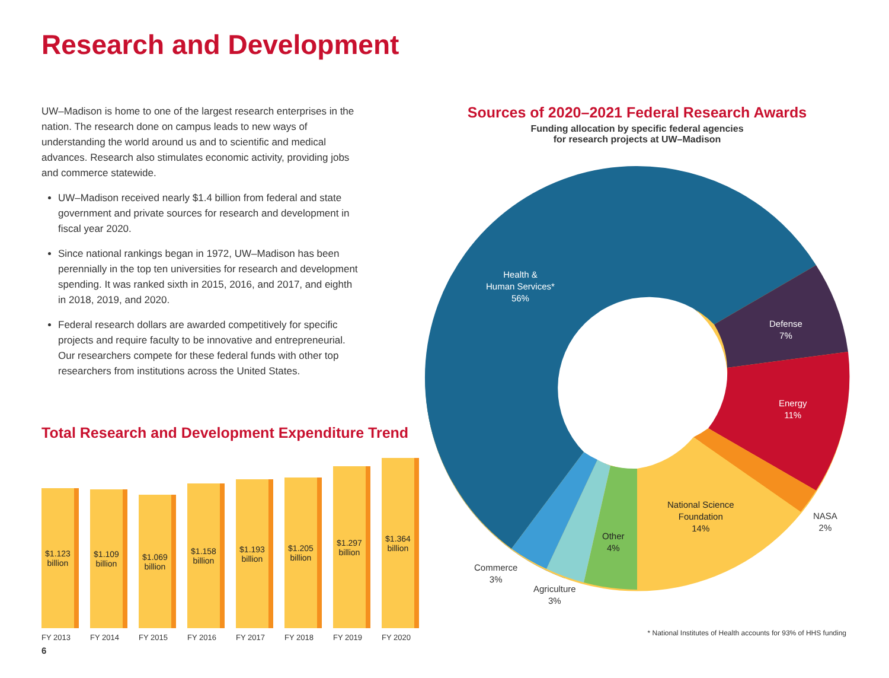Research and Development
UW–Madison is home to one of the largest research enterprises in the nation. The research done on campus leads to new ways of understanding the world around us and to scientific and medical advances. Research also stimulates economic activity, providing jobs and commerce statewide.
UW–Madison received nearly $1.4 billion from federal and state government and private sources for research and development in fiscal year 2020.
Since national rankings began in 1972, UW–Madison has been perennially in the top ten universities for research and development spending. It was ranked sixth in 2015, 2016, and 2017, and eighth in 2018, 2019, and 2020.
Federal research dollars are awarded competitively for specific projects and require faculty to be innovative and entrepreneurial. Our researchers compete for these federal funds with other top researchers from institutions across the United States.
Total Research and Development Expenditure Trend
$1.123
billion
$1.109
billion
$1.069
billion
$1.158
billion
$1.193
billion
$1.205
billion
$1.297
billion
$1.364
billion
FY 2013 FY 2014 FY 2015 FY 2016 FY 2017 FY 2018 FY 2019 FY 2020
6
Sources of 2020–2021 Federal Research Awards
Funding allocation by specific federal agencies
for research projects at UW–Madison
Health &
Human Services*
56%
Defense
7%
Energy
11%
NASA
2%
National Science
Foundation
14%
Other
4%
Agriculture
3%
Commerce
3%
* National Institutes of Health accounts for 93% of HHS funding